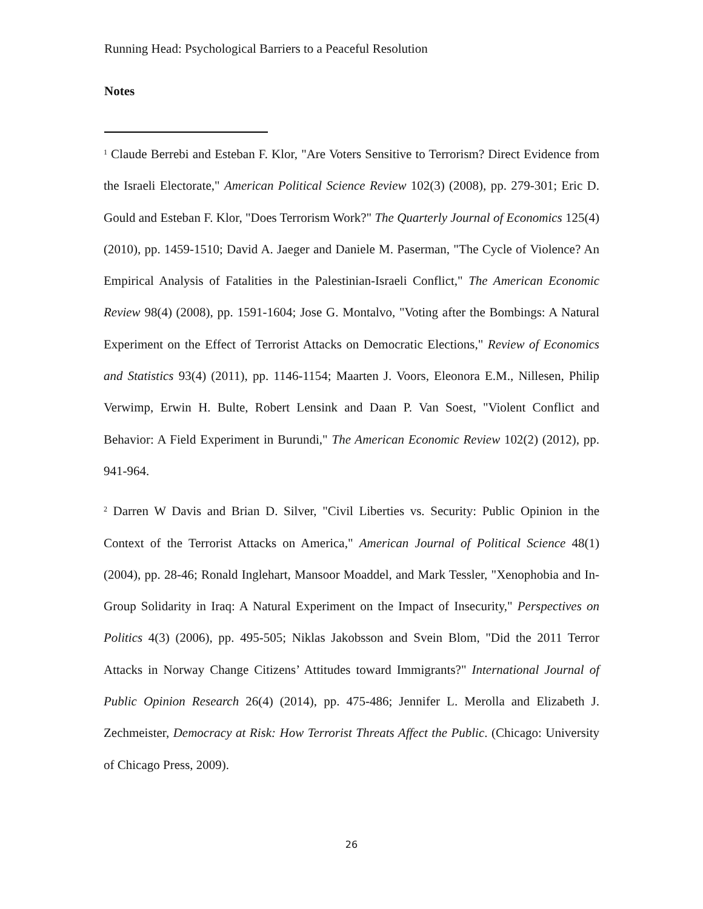Running Head: Psychological Barriers to a Peaceful Resolution
Notes
<sup>1</sup> Claude Berrebi and Esteban F. Klor, "Are Voters Sensitive to Terrorism? Direct Evidence from the Israeli Electorate," American Political Science Review 102(3) (2008), pp. 279-301; Eric D. Gould and Esteban F. Klor, "Does Terrorism Work?" The Quarterly Journal of Economics 125(4) (2010), pp. 1459-1510; David A. Jaeger and Daniele M. Paserman, "The Cycle of Violence? An Empirical Analysis of Fatalities in the Palestinian-Israeli Conflict," The American Economic Review 98(4) (2008), pp. 1591-1604; Jose G. Montalvo, "Voting after the Bombings: A Natural Experiment on the Effect of Terrorist Attacks on Democratic Elections," Review of Economics and Statistics 93(4) (2011), pp. 1146-1154; Maarten J. Voors, Eleonora E.M., Nillesen, Philip Verwimp, Erwin H. Bulte, Robert Lensink and Daan P. Van Soest, "Violent Conflict and Behavior: A Field Experiment in Burundi," The American Economic Review 102(2) (2012), pp. 941-964.
<sup>2</sup> Darren W Davis and Brian D. Silver, "Civil Liberties vs. Security: Public Opinion in the Context of the Terrorist Attacks on America," American Journal of Political Science 48(1) (2004), pp. 28-46; Ronald Inglehart, Mansoor Moaddel, and Mark Tessler, "Xenophobia and In-Group Solidarity in Iraq: A Natural Experiment on the Impact of Insecurity," Perspectives on Politics 4(3) (2006), pp. 495-505; Niklas Jakobsson and Svein Blom, "Did the 2011 Terror Attacks in Norway Change Citizens’ Attitudes toward Immigrants?" International Journal of Public Opinion Research 26(4) (2014), pp. 475-486; Jennifer L. Merolla and Elizabeth J. Zechmeister, Democracy at Risk: How Terrorist Threats Affect the Public. (Chicago: University of Chicago Press, 2009).
26